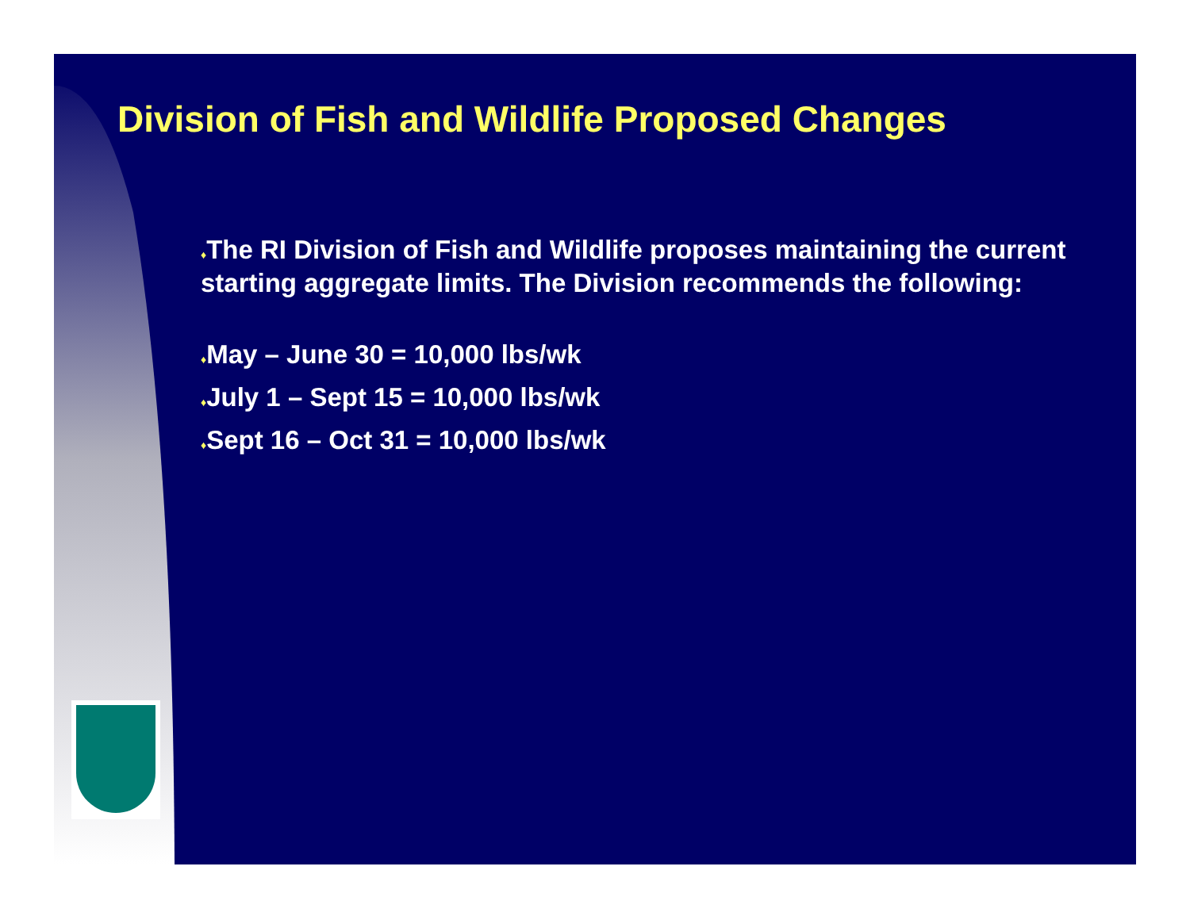Division of Fish and Wildlife Proposed Changes
♦The RI Division of Fish and Wildlife proposes maintaining the current starting aggregate limits. The Division recommends the following:
♦May – June 30 = 10,000 lbs/wk
♦July 1 – Sept 15 = 10,000 lbs/wk
♦Sept 16 – Oct 31 = 10,000 lbs/wk